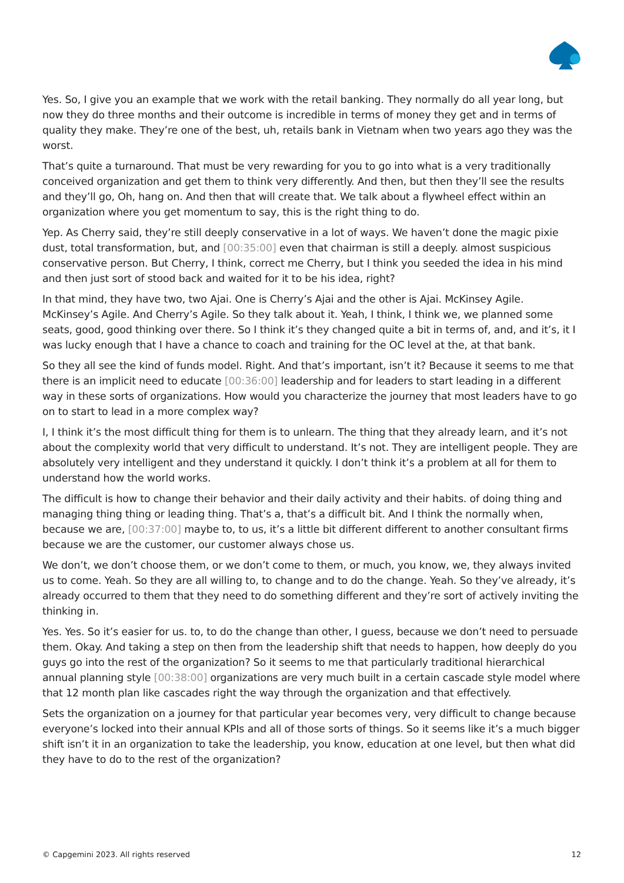Yes. So, I give you an example that we work with the retail banking. They normally do all year long, but now they do three months and their outcome is incredible in terms of money they get and in terms of quality they make. They’re one of the best, uh, retails bank in Vietnam when two years ago they was the worst.
That’s quite a turnaround. That must be very rewarding for you to go into what is a very traditionally conceived organization and get them to think very differently. And then, but then they’ll see the results and they’ll go, Oh, hang on. And then that will create that. We talk about a flywheel effect within an organization where you get momentum to say, this is the right thing to do.
Yep. As Cherry said, they’re still deeply conservative in a lot of ways. We haven’t done the magic pixie dust, total transformation, but, and [00:35:00] even that chairman is still a deeply. almost suspicious conservative person. But Cherry, I think, correct me Cherry, but I think you seeded the idea in his mind and then just sort of stood back and waited for it to be his idea, right?
In that mind, they have two, two Ajai. One is Cherry’s Ajai and the other is Ajai. McKinsey Agile. McKinsey’s Agile. And Cherry’s Agile. So they talk about it. Yeah, I think, I think we, we planned some seats, good, good thinking over there. So I think it’s they changed quite a bit in terms of, and, and it’s, it I was lucky enough that I have a chance to coach and training for the OC level at the, at that bank.
So they all see the kind of funds model. Right. And that’s important, isn’t it? Because it seems to me that there is an implicit need to educate [00:36:00] leadership and for leaders to start leading in a different way in these sorts of organizations. How would you characterize the journey that most leaders have to go on to start to lead in a more complex way?
I, I think it’s the most difficult thing for them is to unlearn. The thing that they already learn, and it’s not about the complexity world that very difficult to understand. It’s not. They are intelligent people. They are absolutely very intelligent and they understand it quickly. I don’t think it’s a problem at all for them to understand how the world works.
The difficult is how to change their behavior and their daily activity and their habits. of doing thing and managing thing thing or leading thing. That’s a, that’s a difficult bit. And I think the normally when, because we are, [00:37:00] maybe to, to us, it’s a little bit different different to another consultant firms because we are the customer, our customer always chose us.
We don’t, we don’t choose them, or we don’t come to them, or much, you know, we, they always invited us to come. Yeah. So they are all willing to, to change and to do the change. Yeah. So they’ve already, it’s already occurred to them that they need to do something different and they’re sort of actively inviting the thinking in.
Yes. Yes. So it’s easier for us. to, to do the change than other, I guess, because we don’t need to persuade them. Okay. And taking a step on then from the leadership shift that needs to happen, how deeply do you guys go into the rest of the organization? So it seems to me that particularly traditional hierarchical annual planning style [00:38:00] organizations are very much built in a certain cascade style model where that 12 month plan like cascades right the way through the organization and that effectively.
Sets the organization on a journey for that particular year becomes very, very difficult to change because everyone’s locked into their annual KPIs and all of those sorts of things. So it seems like it’s a much bigger shift isn’t it in an organization to take the leadership, you know, education at one level, but then what did they have to do to the rest of the organization?
© Capgemini 2023. All rights reserved 12